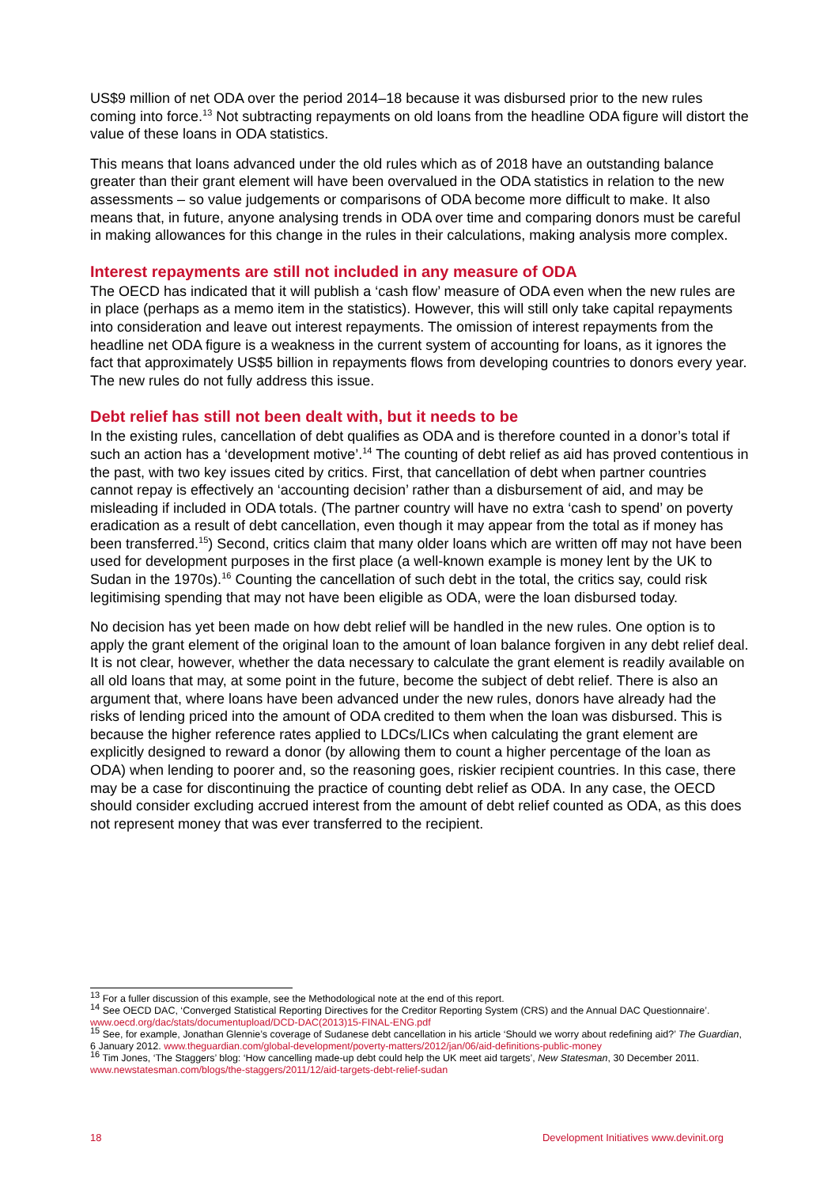US$9 million of net ODA over the period 2014–18 because it was disbursed prior to the new rules coming into force.<sup>13</sup> Not subtracting repayments on old loans from the headline ODA figure will distort the value of these loans in ODA statistics.
This means that loans advanced under the old rules which as of 2018 have an outstanding balance greater than their grant element will have been overvalued in the ODA statistics in relation to the new assessments – so value judgements or comparisons of ODA become more difficult to make. It also means that, in future, anyone analysing trends in ODA over time and comparing donors must be careful in making allowances for this change in the rules in their calculations, making analysis more complex.
Interest repayments are still not included in any measure of ODA
The OECD has indicated that it will publish a ‘cash flow’ measure of ODA even when the new rules are in place (perhaps as a memo item in the statistics). However, this will still only take capital repayments into consideration and leave out interest repayments. The omission of interest repayments from the headline net ODA figure is a weakness in the current system of accounting for loans, as it ignores the fact that approximately US$5 billion in repayments flows from developing countries to donors every year. The new rules do not fully address this issue.
Debt relief has still not been dealt with, but it needs to be
In the existing rules, cancellation of debt qualifies as ODA and is therefore counted in a donor’s total if such an action has a ‘development motive’.<sup>14</sup> The counting of debt relief as aid has proved contentious in the past, with two key issues cited by critics. First, that cancellation of debt when partner countries cannot repay is effectively an ‘accounting decision’ rather than a disbursement of aid, and may be misleading if included in ODA totals. (The partner country will have no extra ‘cash to spend’ on poverty eradication as a result of debt cancellation, even though it may appear from the total as if money has been transferred.<sup>15</sup>) Second, critics claim that many older loans which are written off may not have been used for development purposes in the first place (a well-known example is money lent by the UK to Sudan in the 1970s).<sup>16</sup> Counting the cancellation of such debt in the total, the critics say, could risk legitimising spending that may not have been eligible as ODA, were the loan disbursed today.
No decision has yet been made on how debt relief will be handled in the new rules. One option is to apply the grant element of the original loan to the amount of loan balance forgiven in any debt relief deal. It is not clear, however, whether the data necessary to calculate the grant element is readily available on all old loans that may, at some point in the future, become the subject of debt relief. There is also an argument that, where loans have been advanced under the new rules, donors have already had the risks of lending priced into the amount of ODA credited to them when the loan was disbursed. This is because the higher reference rates applied to LDCs/LICs when calculating the grant element are explicitly designed to reward a donor (by allowing them to count a higher percentage of the loan as ODA) when lending to poorer and, so the reasoning goes, riskier recipient countries. In this case, there may be a case for discontinuing the practice of counting debt relief as ODA. In any case, the OECD should consider excluding accrued interest from the amount of debt relief counted as ODA, as this does not represent money that was ever transferred to the recipient.
<sup>13</sup> For a fuller discussion of this example, see the Methodological note at the end of this report.
<sup>14</sup> See OECD DAC, ‘Converged Statistical Reporting Directives for the Creditor Reporting System (CRS) and the Annual DAC Questionnaire’. www.oecd.org/dac/stats/documentupload/DCD-DAC(2013)15-FINAL-ENG.pdf
<sup>15</sup> See, for example, Jonathan Glennie’s coverage of Sudanese debt cancellation in his article ‘Should we worry about redefining aid?’ The Guardian, 6 January 2012. www.theguardian.com/global-development/poverty-matters/2012/jan/06/aid-definitions-public-money
<sup>16</sup> Tim Jones, ‘The Staggers’ blog: ‘How cancelling made-up debt could help the UK meet aid targets’, New Statesman, 30 December 2011. www.newstatesman.com/blogs/the-staggers/2011/12/aid-targets-debt-relief-sudan
18 Development Initiatives www.devinit.org